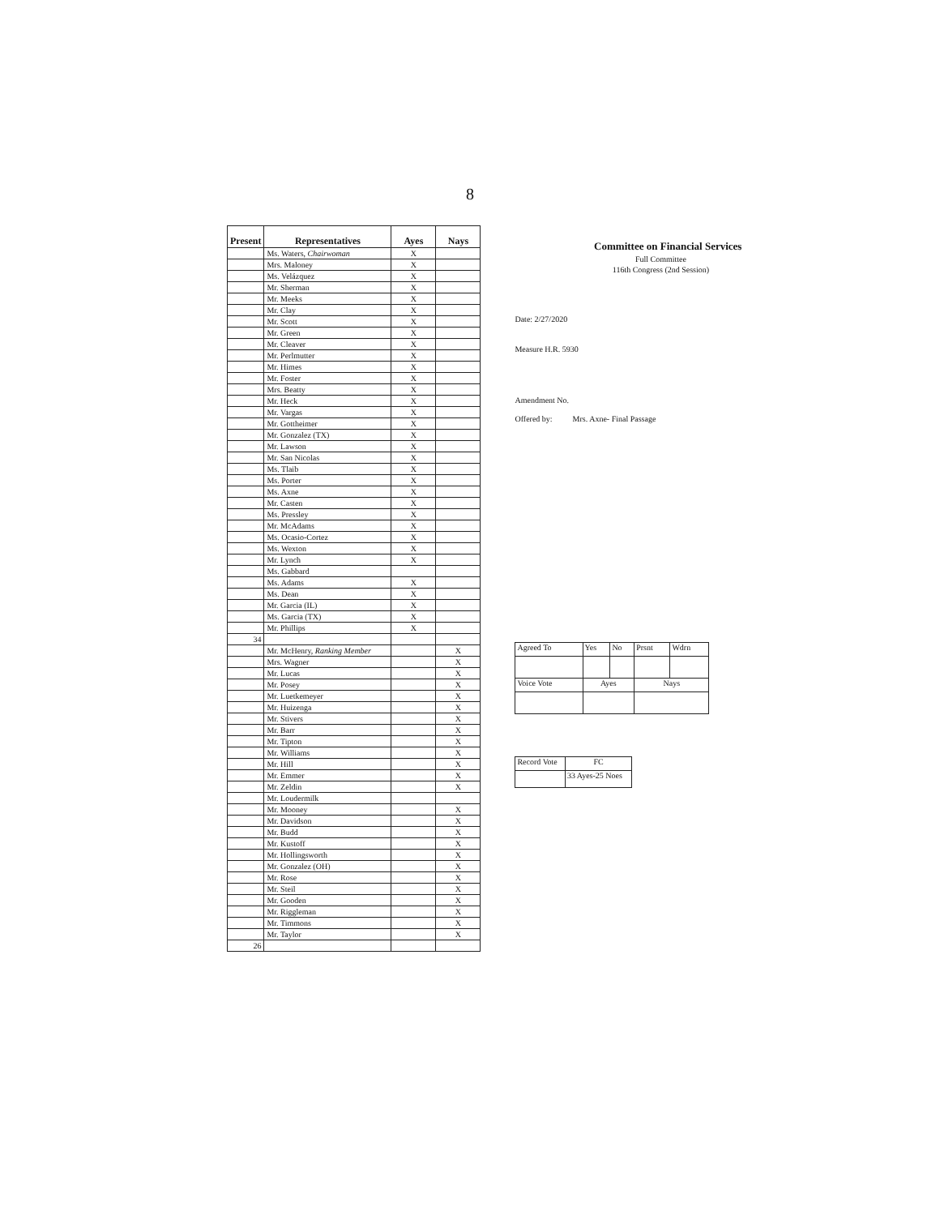8
| Present | Representatives | Ayes | Nays |
| --- | --- | --- | --- |
| | Ms. Waters, Chairwoman | X | |
| | Mrs. Maloney | X | |
| | Ms. Velázquez | X | |
| | Mr. Sherman | X | |
| | Mr. Meeks | X | |
| | Mr. Clay | X | |
| | Mr. Scott | X | |
| | Mr. Green | X | |
| | Mr. Cleaver | X | |
| | Mr. Perlmutter | X | |
| | Mr. Himes | X | |
| | Mr. Foster | X | |
| | Mrs. Beatty | X | |
| | Mr. Heck | X | |
| | Mr. Vargas | X | |
| | Mr. Gottheimer | X | |
| | Mr. Gonzalez (TX) | X | |
| | Mr. Lawson | X | |
| | Mr. San Nicolas | X | |
| | Ms. Tlaib | X | |
| | Ms. Porter | X | |
| | Ms. Axne | X | |
| | Mr. Casten | X | |
| | Ms. Pressley | X | |
| | Mr. McAdams | X | |
| | Ms. Ocasio-Cortez | X | |
| | Ms. Wexton | X | |
| | Mr. Lynch | X | |
| | Ms. Gabbard | | |
| | Ms. Adams | X | |
| | Ms. Dean | X | |
| | Mr. Garcia (IL) | X | |
| | Ms. Garcia (TX) | X | |
| | Mr. Phillips | X | |
| 34 | | | |
| | Mr. McHenry, Ranking Member | | X |
| | Mrs. Wagner | | X |
| | Mr. Lucas | | X |
| | Mr. Posey | | X |
| | Mr. Luetkemeyer | | X |
| | Mr. Huizenga | | X |
| | Mr. Stivers | | X |
| | Mr. Barr | | X |
| | Mr. Tipton | | X |
| | Mr. Williams | | X |
| | Mr. Hill | | X |
| | Mr. Emmer | | X |
| | Mr. Zeldin | | X |
| | Mr. Loudermilk | | |
| | Mr. Mooney | | X |
| | Mr. Davidson | | X |
| | Mr. Budd | | X |
| | Mr. Kustoff | | X |
| | Mr. Hollingsworth | | X |
| | Mr. Gonzalez (OH) | | X |
| | Mr. Rose | | X |
| | Mr. Steil | | X |
| | Mr. Gooden | | X |
| | Mr. Riggleman | | X |
| | Mr. Timmons | | X |
| | Mr. Taylor | | X |
| 26 | | | |
Committee on Financial Services
Full Committee
116th Congress (2nd Session)
Date: 2/27/2020
Measure H.R. 5930
Amendment No.
Offered by: Mrs. Axne- Final Passage
| Agreed To | Yes | No | Prsnt | Wdrn |
| Voice Vote | Ayes | | Nays | |
| Record Vote | FC |
| | 33 Ayes-25 Noes |